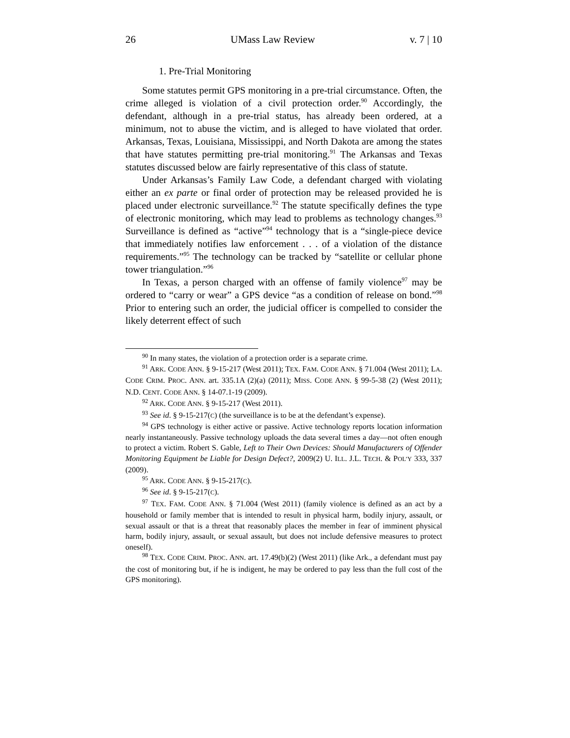26 UMass Law Review v. 7 | 10
1. Pre-Trial Monitoring
Some statutes permit GPS monitoring in a pre-trial circumstance. Often, the crime alleged is violation of a civil protection order.<sup>90</sup> Accordingly, the defendant, although in a pre-trial status, has already been ordered, at a minimum, not to abuse the victim, and is alleged to have violated that order. Arkansas, Texas, Louisiana, Mississippi, and North Dakota are among the states that have statutes permitting pre-trial monitoring.<sup>91</sup> The Arkansas and Texas statutes discussed below are fairly representative of this class of statute.
Under Arkansas’s Family Law Code, a defendant charged with violating either an ex parte or final order of protection may be released provided he is placed under electronic surveillance.<sup>92</sup> The statute specifically defines the type of electronic monitoring, which may lead to problems as technology changes.<sup>93</sup> Surveillance is defined as “active”<sup>94</sup> technology that is a “single-piece device that immediately notifies law enforcement . . . of a violation of the distance requirements.”<sup>95</sup> The technology can be tracked by “satellite or cellular phone tower triangulation.”<sup>96</sup>
In Texas, a person charged with an offense of family violence<sup>97</sup> may be ordered to “carry or wear” a GPS device “as a condition of release on bond.”<sup>98</sup> Prior to entering such an order, the judicial officer is compelled to consider the likely deterrent effect of such
<sup>90</sup> In many states, the violation of a protection order is a separate crime.
<sup>91</sup> ARK. CODE ANN. § 9-15-217 (West 2011); TEX. FAM. CODE ANN. § 71.004 (West 2011); LA. CODE CRIM. PROC. ANN. art. 335.1A (2)(a) (2011); MISS. CODE ANN. § 99-5-38 (2) (West 2011); N.D. CENT. CODE ANN. § 14-07.1-19 (2009).
<sup>92</sup> ARK. CODE ANN. § 9-15-217 (West 2011).
<sup>93</sup> See id. § 9-15-217(C) (the surveillance is to be at the defendant’s expense).
<sup>94</sup> GPS technology is either active or passive. Active technology reports location information nearly instantaneously. Passive technology uploads the data several times a day—not often enough to protect a victim. Robert S. Gable, Left to Their Own Devices: Should Manufacturers of Offender Monitoring Equipment be Liable for Design Defect?, 2009(2) U. ILL. J.L. TECH. & POL’Y 333, 337 (2009).
<sup>95</sup> ARK. CODE ANN. § 9-15-217(C).
<sup>96</sup> See id. § 9-15-217(C).
<sup>97</sup> TEX. FAM. CODE ANN. § 71.004 (West 2011) (family violence is defined as an act by a household or family member that is intended to result in physical harm, bodily injury, assault, or sexual assault or that is a threat that reasonably places the member in fear of imminent physical harm, bodily injury, assault, or sexual assault, but does not include defensive measures to protect oneself).
<sup>98</sup> TEX. CODE CRIM. PROC. ANN. art. 17.49(b)(2) (West 2011) (like Ark., a defendant must pay the cost of monitoring but, if he is indigent, he may be ordered to pay less than the full cost of the GPS monitoring).